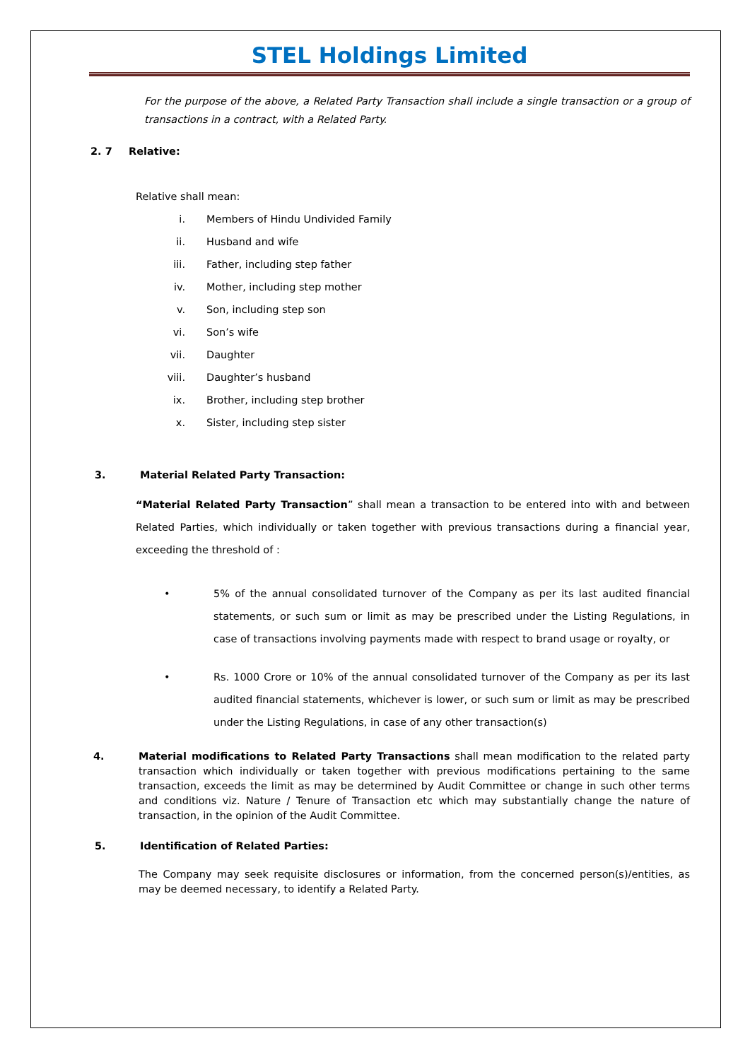STEL Holdings Limited
For the purpose of the above, a Related Party Transaction shall include a single transaction or a group of transactions in a contract, with a Related Party.
2. 7 Relative:
Relative shall mean:
i. Members of Hindu Undivided Family
ii. Husband and wife
iii. Father, including step father
iv. Mother, including step mother
v. Son, including step son
vi. Son’s wife
vii. Daughter
viii. Daughter’s husband
ix. Brother, including step brother
x. Sister, including step sister
3. Material Related Party Transaction:
“Material Related Party Transaction” shall mean a transaction to be entered into with and between Related Parties, which individually or taken together with previous transactions during a financial year, exceeding the threshold of :
• 5% of the annual consolidated turnover of the Company as per its last audited financial statements, or such sum or limit as may be prescribed under the Listing Regulations, in case of transactions involving payments made with respect to brand usage or royalty, or
• Rs. 1000 Crore or 10% of the annual consolidated turnover of the Company as per its last audited financial statements, whichever is lower, or such sum or limit as may be prescribed under the Listing Regulations, in case of any other transaction(s)
4. Material modifications to Related Party Transactions shall mean modification to the related party transaction which individually or taken together with previous modifications pertaining to the same transaction, exceeds the limit as may be determined by Audit Committee or change in such other terms and conditions viz. Nature / Tenure of Transaction etc which may substantially change the nature of transaction, in the opinion of the Audit Committee.
5. Identification of Related Parties:
The Company may seek requisite disclosures or information, from the concerned person(s)/entities, as may be deemed necessary, to identify a Related Party.